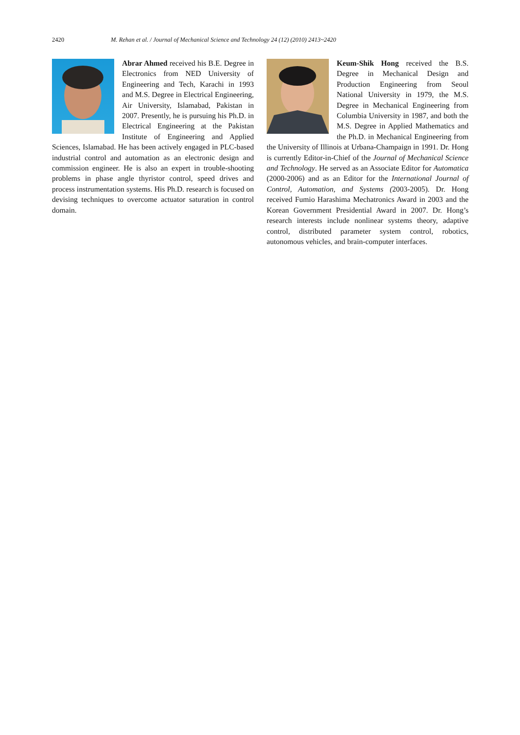2420 M. Rehan et al. / Journal of Mechanical Science and Technology 24 (12) (2010) 2413~2420
Abrar Ahmed received his B.E. Degree in Electronics from NED University of Engineering and Tech, Karachi in 1993 and M.S. Degree in Electrical Engineering, Air University, Islamabad, Pakistan in 2007. Presently, he is pursuing his Ph.D. in Electrical Engineering at the Pakistan Institute of Engineering and Applied Sciences, Islamabad. He has been actively engaged in PLC-based industrial control and automation as an electronic design and commission engineer. He is also an expert in trouble-shooting problems in phase angle thyristor control, speed drives and process instrumentation systems. His Ph.D. research is focused on devising techniques to overcome actuator saturation in control domain.
Keum-Shik Hong received the B.S. Degree in Mechanical Design and Production Engineering from Seoul National University in 1979, the M.S. Degree in Mechanical Engineering from Columbia University in 1987, and both the M.S. Degree in Applied Mathematics and the Ph.D. in Mechanical Engineering from the University of Illinois at Urbana-Champaign in 1991. Dr. Hong is currently Editor-in-Chief of the Journal of Mechanical Science and Technology. He served as an Associate Editor for Automatica (2000-2006) and as an Editor for the International Journal of Control, Automation, and Systems (2003-2005). Dr. Hong received Fumio Harashima Mechatronics Award in 2003 and the Korean Government Presidential Award in 2007. Dr. Hong’s research interests include nonlinear systems theory, adaptive control, distributed parameter system control, robotics, autonomous vehicles, and brain-computer interfaces.